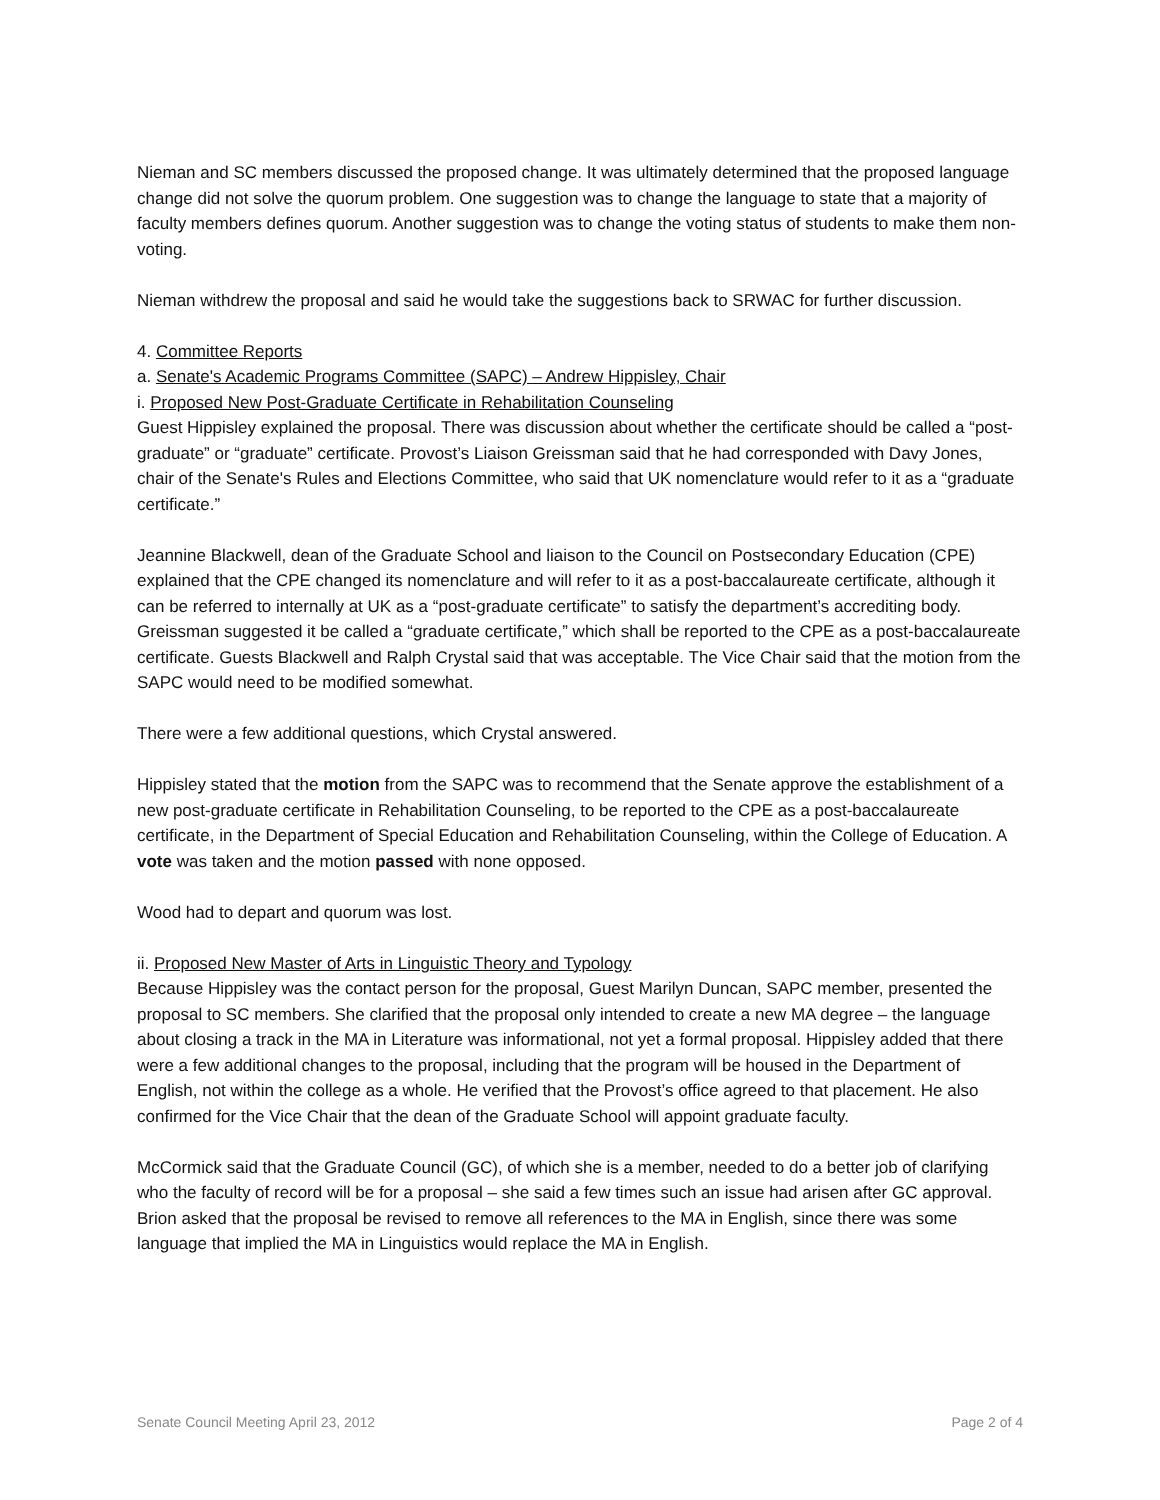Nieman and SC members discussed the proposed change. It was ultimately determined that the proposed language change did not solve the quorum problem. One suggestion was to change the language to state that a majority of faculty members defines quorum. Another suggestion was to change the voting status of students to make them non-voting.
Nieman withdrew the proposal and said he would take the suggestions back to SRWAC for further discussion.
4. Committee Reports
a. Senate's Academic Programs Committee (SAPC) – Andrew Hippisley, Chair
i. Proposed New Post-Graduate Certificate in Rehabilitation Counseling
Guest Hippisley explained the proposal. There was discussion about whether the certificate should be called a “post-graduate” or “graduate” certificate. Provost’s Liaison Greissman said that he had corresponded with Davy Jones, chair of the Senate's Rules and Elections Committee, who said that UK nomenclature would refer to it as a “graduate certificate.”
Jeannine Blackwell, dean of the Graduate School and liaison to the Council on Postsecondary Education (CPE) explained that the CPE changed its nomenclature and will refer to it as a post-baccalaureate certificate, although it can be referred to internally at UK as a “post-graduate certificate” to satisfy the department’s accrediting body. Greissman suggested it be called a “graduate certificate,” which shall be reported to the CPE as a post-baccalaureate certificate. Guests Blackwell and Ralph Crystal said that was acceptable. The Vice Chair said that the motion from the SAPC would need to be modified somewhat.
There were a few additional questions, which Crystal answered.
Hippisley stated that the motion from the SAPC was to recommend that the Senate approve the establishment of a new post-graduate certificate in Rehabilitation Counseling, to be reported to the CPE as a post-baccalaureate certificate, in the Department of Special Education and Rehabilitation Counseling, within the College of Education. A vote was taken and the motion passed with none opposed.
Wood had to depart and quorum was lost.
ii. Proposed New Master of Arts in Linguistic Theory and Typology
Because Hippisley was the contact person for the proposal, Guest Marilyn Duncan, SAPC member, presented the proposal to SC members. She clarified that the proposal only intended to create a new MA degree – the language about closing a track in the MA in Literature was informational, not yet a formal proposal. Hippisley added that there were a few additional changes to the proposal, including that the program will be housed in the Department of English, not within the college as a whole. He verified that the Provost’s office agreed to that placement. He also confirmed for the Vice Chair that the dean of the Graduate School will appoint graduate faculty.
McCormick said that the Graduate Council (GC), of which she is a member, needed to do a better job of clarifying who the faculty of record will be for a proposal – she said a few times such an issue had arisen after GC approval. Brion asked that the proposal be revised to remove all references to the MA in English, since there was some language that implied the MA in Linguistics would replace the MA in English.
Senate Council Meeting April 23, 2012 Page 2 of 4